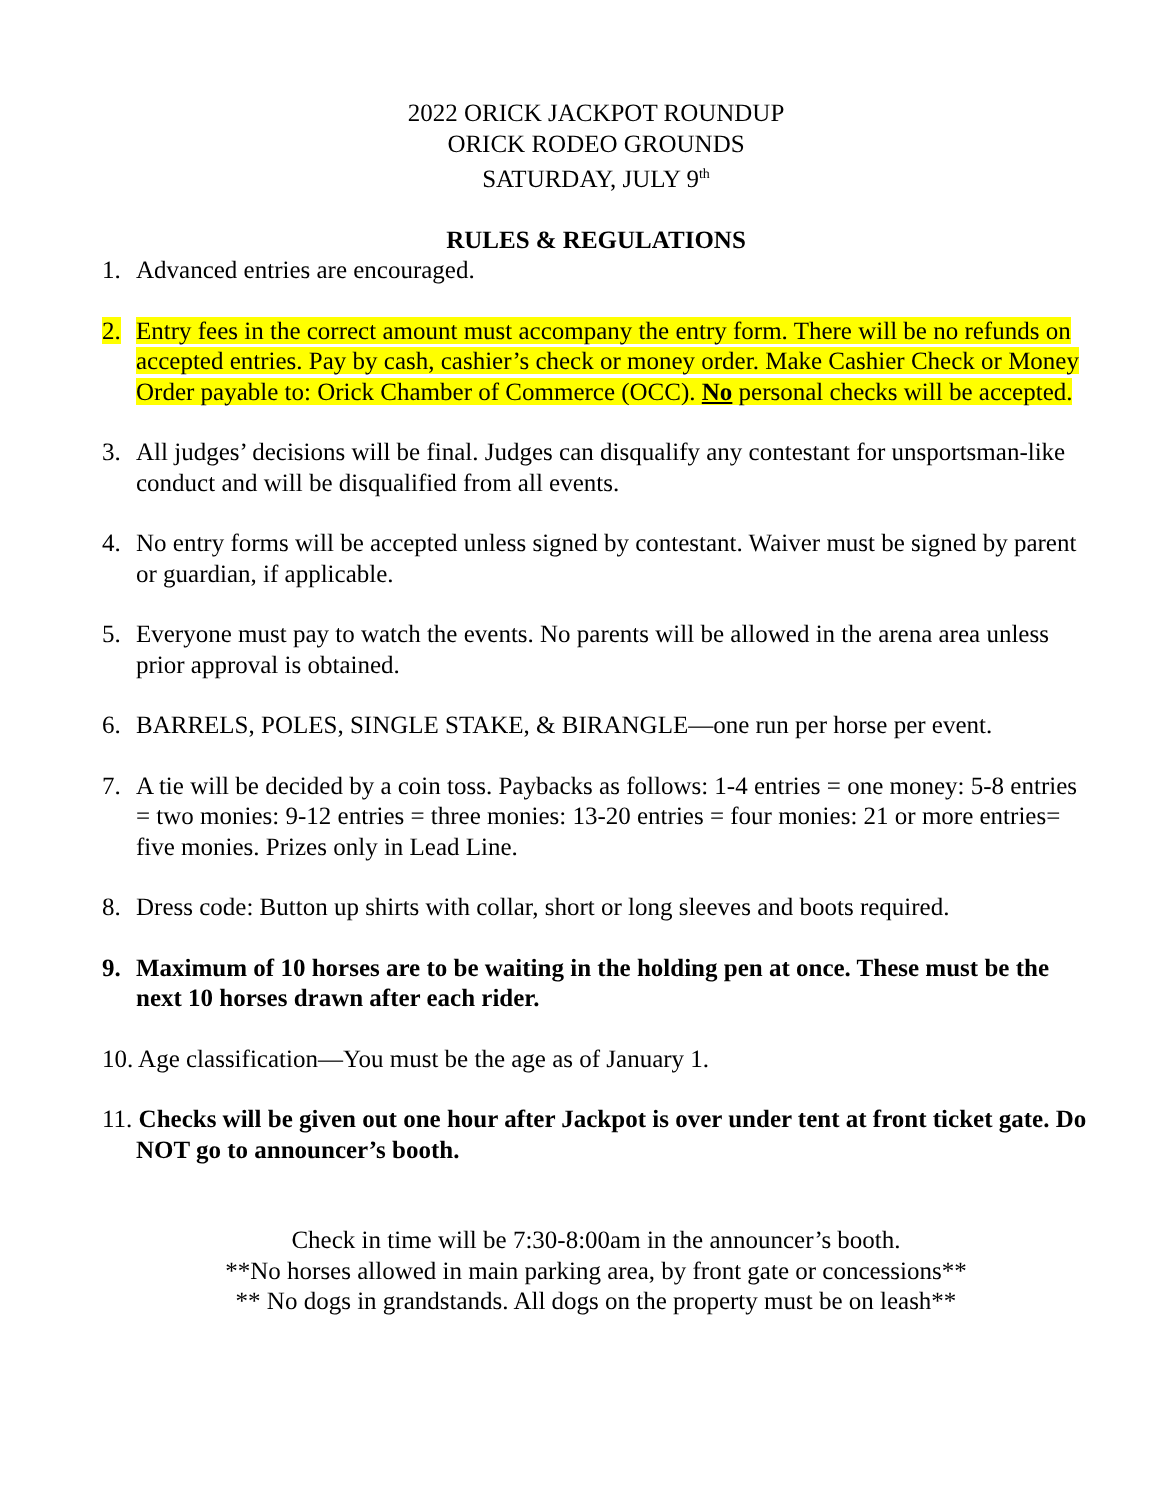2022 ORICK JACKPOT ROUNDUP
ORICK RODEO GROUNDS
SATURDAY, JULY 9<sup>th</sup>
RULES & REGULATIONS
1. Advanced entries are encouraged.
2. Entry fees in the correct amount must accompany the entry form. There will be no refunds on accepted entries. Pay by cash, cashier’s check or money order. Make Cashier Check or Money Order payable to: Orick Chamber of Commerce (OCC). No personal checks will be accepted.
3. All judges’ decisions will be final. Judges can disqualify any contestant for unsportsman-like conduct and will be disqualified from all events.
4. No entry forms will be accepted unless signed by contestant. Waiver must be signed by parent or guardian, if applicable.
5. Everyone must pay to watch the events. No parents will be allowed in the arena area unless prior approval is obtained.
6. BARRELS, POLES, SINGLE STAKE, & BIRANGLE—one run per horse per event.
7. A tie will be decided by a coin toss. Paybacks as follows: 1-4 entries = one money: 5-8 entries = two monies: 9-12 entries = three monies: 13-20 entries = four monies: 21 or more entries= five monies. Prizes only in Lead Line.
8. Dress code: Button up shirts with collar, short or long sleeves and boots required.
9. Maximum of 10 horses are to be waiting in the holding pen at once. These must be the next 10 horses drawn after each rider.
10. Age classification—You must be the age as of January 1.
11. Checks will be given out one hour after Jackpot is over under tent at front ticket gate. Do NOT go to announcer’s booth.
Check in time will be 7:30-8:00am in the announcer’s booth.
**No horses allowed in main parking area, by front gate or concessions**
** No dogs in grandstands. All dogs on the property must be on leash**